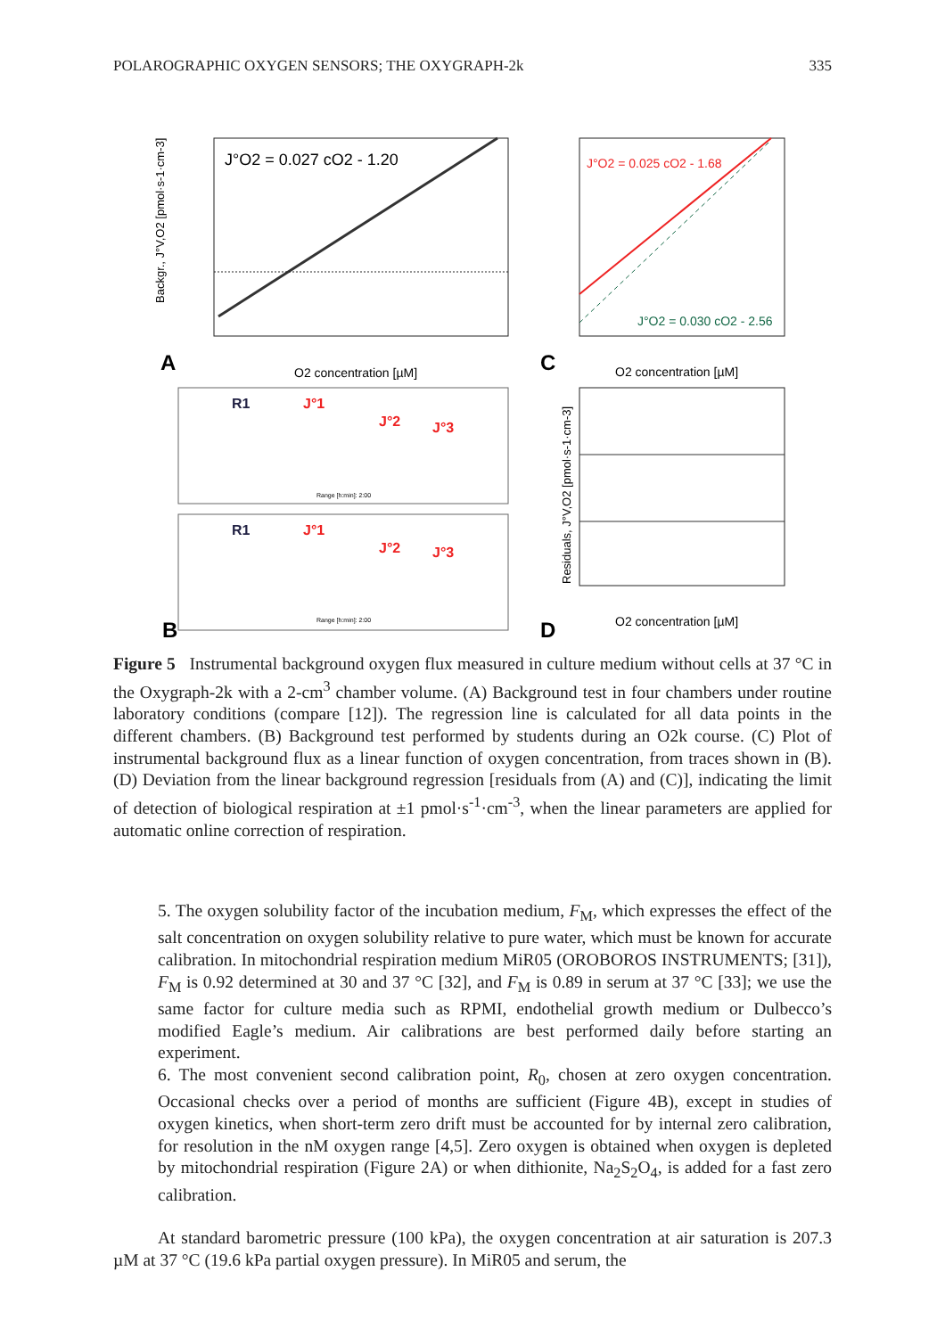POLAROGRAPHIC OXYGEN SENSORS; THE OXYGRAPH-2k 335
J°O2 = 0.027 cO2 - 1.20
A
O2 concentration [µM]
Backgr., J°V,O2 [pmol·s-1·cm-3]
J°O2 = 0.025 cO2 - 1.68
J°O2 = 0.030 cO2 - 2.56
C
O2 concentration [µM]
R1
J°1
J°2
J°3
Range [h:min]: 2:00
R1
J°1
J°2
J°3
Range [h:min]: 2:00
B
Residuals, J°V,O2 [pmol·s-1·cm-3]
D
O2 concentration [µM]
Figure 5 Instrumental background oxygen flux measured in culture medium without cells at 37 °C in the Oxygraph-2k with a 2-cm<sup>3</sup> chamber volume. (A) Background test in four chambers under routine laboratory conditions (compare [12]). The regression line is calculated for all data points in the different chambers. (B) Background test performed by students during an O2k course. (C) Plot of instrumental background flux as a linear function of oxygen concentration, from traces shown in (B). (D) Deviation from the linear background regression [residuals from (A) and (C)], indicating the limit of detection of biological respiration at ±1 pmol·s<sup>-1</sup>·cm<sup>-3</sup>, when the linear parameters are applied for automatic online correction of respiration.
5. The oxygen solubility factor of the incubation medium, F<sub>M</sub>, which expresses the effect of the salt concentration on oxygen solubility relative to pure water, which must be known for accurate calibration. In mitochondrial respiration medium MiR05 (OROBOROS INSTRUMENTS; [31]), F<sub>M</sub> is 0.92 determined at 30 and 37 °C [32], and F<sub>M</sub> is 0.89 in serum at 37 °C [33]; we use the same factor for culture media such as RPMI, endothelial growth medium or Dulbecco’s modified Eagle’s medium. Air calibrations are best performed daily before starting an experiment.
6. The most convenient second calibration point, R<sub>0</sub>, chosen at zero oxygen concentration. Occasional checks over a period of months are sufficient (Figure 4B), except in studies of oxygen kinetics, when short-term zero drift must be accounted for by internal zero calibration, for resolution in the nM oxygen range [4,5]. Zero oxygen is obtained when oxygen is depleted by mitochondrial respiration (Figure 2A) or when dithionite, Na<sub>2</sub>S<sub>2</sub>O<sub>4</sub>, is added for a fast zero calibration.
At standard barometric pressure (100 kPa), the oxygen concentration at air saturation is 207.3 µM at 37 °C (19.6 kPa partial oxygen pressure). In MiR05 and serum, the